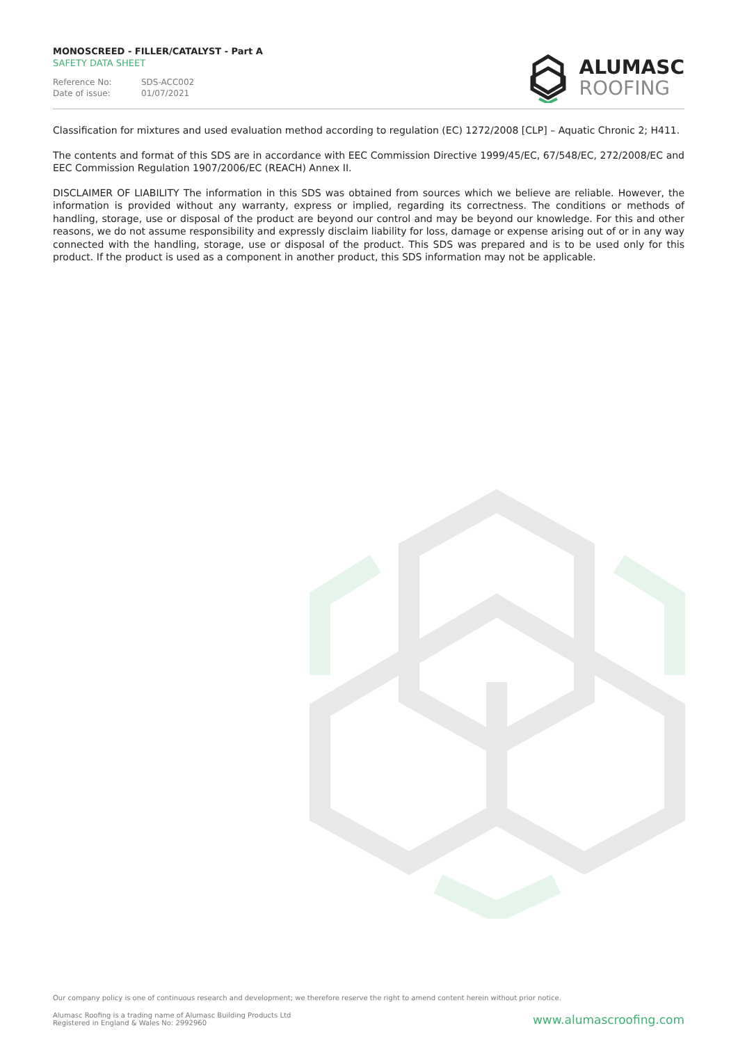MONOSCREED - FILLER/CATALYST - Part A
SAFETY DATA SHEET
Reference No: SDS-ACC002
Date of issue: 01/07/2021
ALUMASC
ROOFING
Classification for mixtures and used evaluation method according to regulation (EC) 1272/2008 [CLP] – Aquatic Chronic 2; H411.
The contents and format of this SDS are in accordance with EEC Commission Directive 1999/45/EC, 67/548/EC, 272/2008/EC and EEC Commission Regulation 1907/2006/EC (REACH) Annex II.
DISCLAIMER OF LIABILITY The information in this SDS was obtained from sources which we believe are reliable. However, the information is provided without any warranty, express or implied, regarding its correctness. The conditions or methods of handling, storage, use or disposal of the product are beyond our control and may be beyond our knowledge. For this and other reasons, we do not assume responsibility and expressly disclaim liability for loss, damage or expense arising out of or in any way connected with the handling, storage, use or disposal of the product. This SDS was prepared and is to be used only for this product. If the product is used as a component in another product, this SDS information may not be applicable.
Our company policy is one of continuous research and development; we therefore reserve the right to amend content herein without prior notice.
Alumasc Roofing is a trading name of Alumasc Building Products Ltd
Registered in England & Wales No: 2992960
www.alumascroofing.com